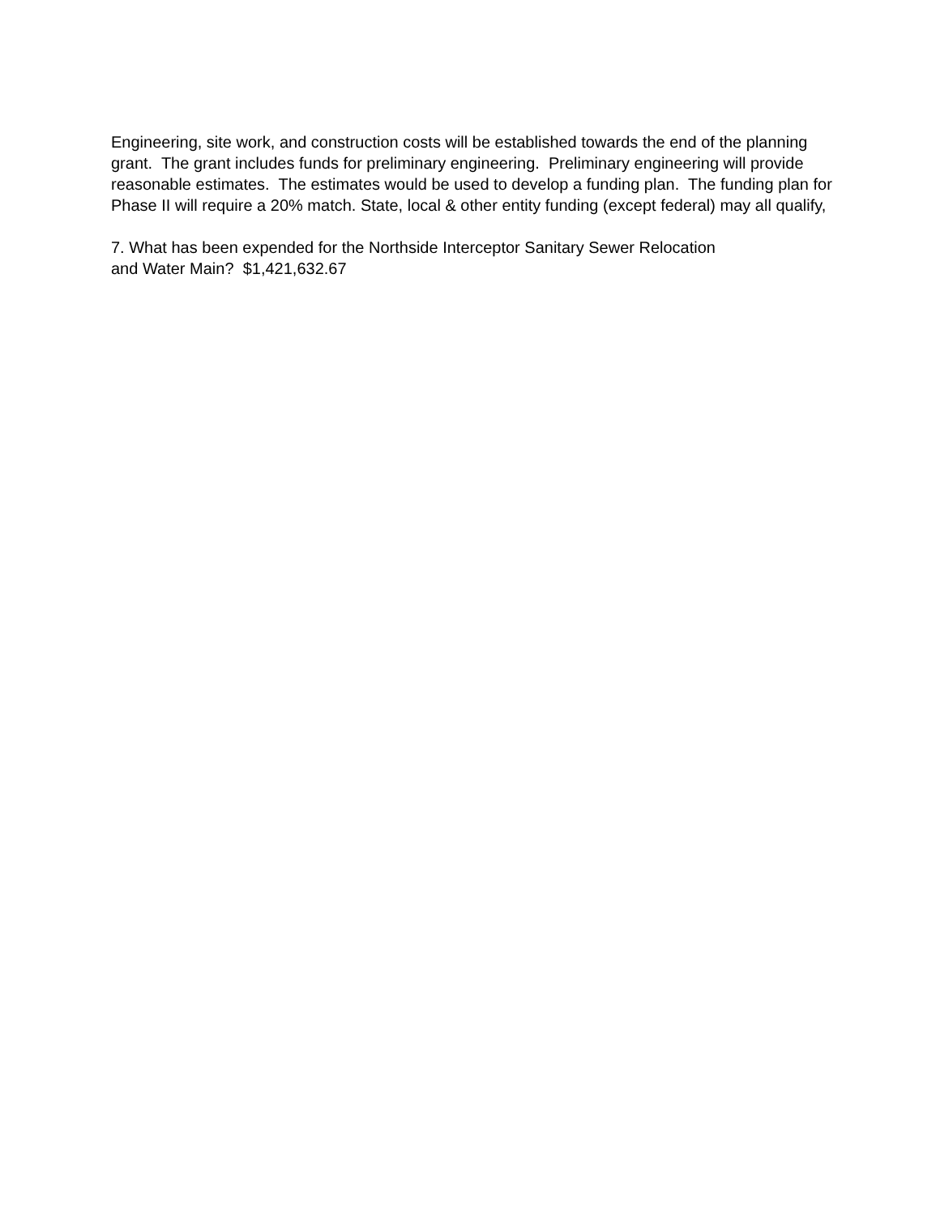Engineering, site work, and construction costs will be established towards the end of the planning grant. The grant includes funds for preliminary engineering. Preliminary engineering will provide reasonable estimates. The estimates would be used to develop a funding plan. The funding plan for Phase II will require a 20% match. State, local & other entity funding (except federal) may all qualify,
7. What has been expended for the Northside Interceptor Sanitary Sewer Relocation
and Water Main? $1,421,632.67